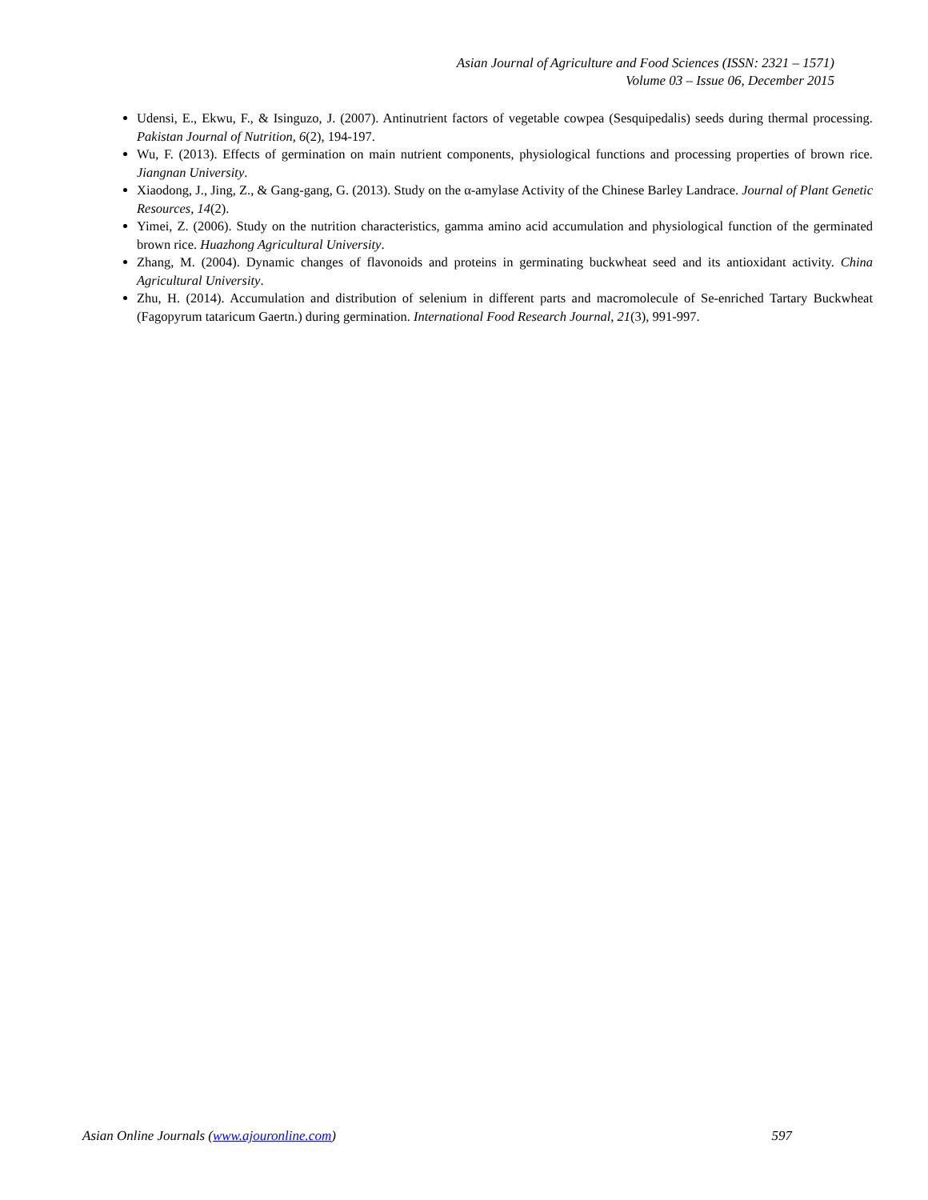Asian Journal of Agriculture and Food Sciences (ISSN: 2321 – 1571)
Volume 03 – Issue 06, December 2015
Udensi, E., Ekwu, F., & Isinguzo, J. (2007). Antinutrient factors of vegetable cowpea (Sesquipedalis) seeds during thermal processing. Pakistan Journal of Nutrition, 6(2), 194-197.
Wu, F. (2013). Effects of germination on main nutrient components, physiological functions and processing properties of brown rice. Jiangnan University.
Xiaodong, J., Jing, Z., & Gang-gang, G. (2013). Study on the α-amylase Activity of the Chinese Barley Landrace. Journal of Plant Genetic Resources, 14(2).
Yimei, Z. (2006). Study on the nutrition characteristics, gamma amino acid accumulation and physiological function of the germinated brown rice. Huazhong Agricultural University.
Zhang, M. (2004). Dynamic changes of flavonoids and proteins in germinating buckwheat seed and its antioxidant activity. China Agricultural University.
Zhu, H. (2014). Accumulation and distribution of selenium in different parts and macromolecule of Se-enriched Tartary Buckwheat (Fagopyrum tataricum Gaertn.) during germination. International Food Research Journal, 21(3), 991-997.
Asian Online Journals (www.ajouronline.com) 597